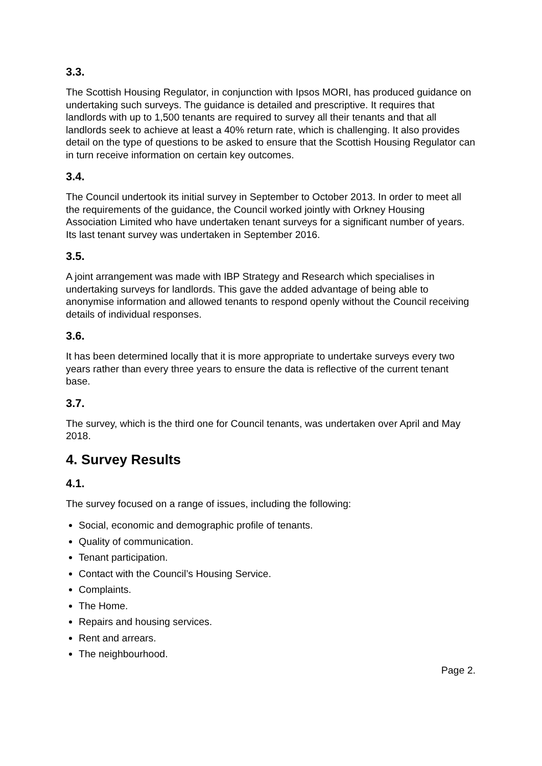3.3.
The Scottish Housing Regulator, in conjunction with Ipsos MORI, has produced guidance on undertaking such surveys. The guidance is detailed and prescriptive. It requires that landlords with up to 1,500 tenants are required to survey all their tenants and that all landlords seek to achieve at least a 40% return rate, which is challenging. It also provides detail on the type of questions to be asked to ensure that the Scottish Housing Regulator can in turn receive information on certain key outcomes.
3.4.
The Council undertook its initial survey in September to October 2013. In order to meet all the requirements of the guidance, the Council worked jointly with Orkney Housing Association Limited who have undertaken tenant surveys for a significant number of years. Its last tenant survey was undertaken in September 2016.
3.5.
A joint arrangement was made with IBP Strategy and Research which specialises in undertaking surveys for landlords. This gave the added advantage of being able to anonymise information and allowed tenants to respond openly without the Council receiving details of individual responses.
3.6.
It has been determined locally that it is more appropriate to undertake surveys every two years rather than every three years to ensure the data is reflective of the current tenant base.
3.7.
The survey, which is the third one for Council tenants, was undertaken over April and May 2018.
4. Survey Results
4.1.
The survey focused on a range of issues, including the following:
Social, economic and demographic profile of tenants.
Quality of communication.
Tenant participation.
Contact with the Council’s Housing Service.
Complaints.
The Home.
Repairs and housing services.
Rent and arrears.
The neighbourhood.
Page 2.